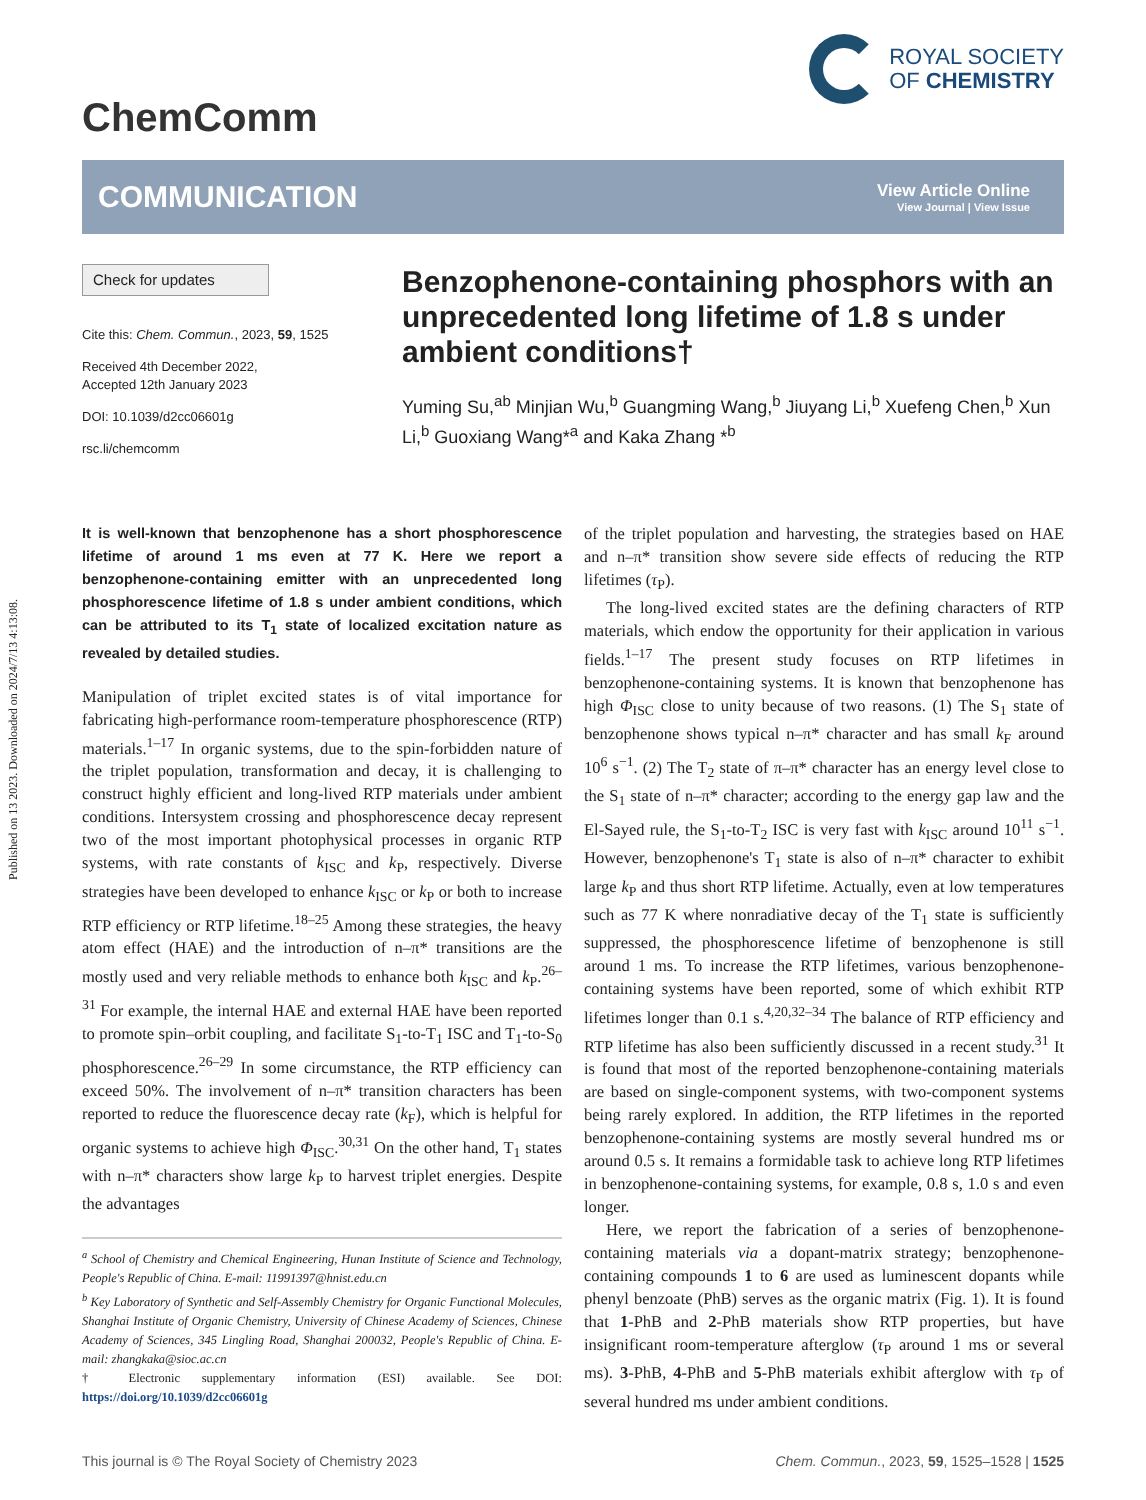Published on 13 2023. Downloaded on 2024/7/13 4:13:08.
ChemComm
ROYAL SOCIETY
OF CHEMISTRY
COMMUNICATION
View Article Online
View Journal | View Issue
Check for updates
Cite this: Chem. Commun., 2023, 59, 1525
Received 4th December 2022,
Accepted 12th January 2023
DOI: 10.1039/d2cc06601g
rsc.li/chemcomm
Benzophenone-containing phosphors with an unprecedented long lifetime of 1.8 s under ambient conditions†
Yuming Su,<sup>ab</sup> Minjian Wu,<sup>b</sup> Guangming Wang,<sup>b</sup> Jiuyang Li,<sup>b</sup> Xuefeng Chen,<sup>b</sup> Xun Li,<sup>b</sup> Guoxiang Wang*<sup>a</sup> and Kaka Zhang *<sup>b</sup>
It is well-known that benzophenone has a short phosphorescence lifetime of around 1 ms even at 77 K. Here we report a benzophenone-containing emitter with an unprecedented long phosphorescence lifetime of 1.8 s under ambient conditions, which can be attributed to its T<sub>1</sub> state of localized excitation nature as revealed by detailed studies.
Manipulation of triplet excited states is of vital importance for fabricating high-performance room-temperature phosphorescence (RTP) materials.<sup>1–17</sup> In organic systems, due to the spin-forbidden nature of the triplet population, transformation and decay, it is challenging to construct highly efficient and long-lived RTP materials under ambient conditions. Intersystem crossing and phosphorescence decay represent two of the most important photophysical processes in organic RTP systems, with rate constants of k<sub>ISC</sub> and k<sub>P</sub>, respectively. Diverse strategies have been developed to enhance k<sub>ISC</sub> or k<sub>P</sub> or both to increase RTP efficiency or RTP lifetime.<sup>18–25</sup> Among these strategies, the heavy atom effect (HAE) and the introduction of n–π* transitions are the mostly used and very reliable methods to enhance both k<sub>ISC</sub> and k<sub>P</sub>.<sup>26–31</sup> For example, the internal HAE and external HAE have been reported to promote spin–orbit coupling, and facilitate S<sub>1</sub>-to-T<sub>1</sub> ISC and T<sub>1</sub>-to-S<sub>0</sub> phosphorescence.<sup>26–29</sup> In some circumstance, the RTP efficiency can exceed 50%. The involvement of n–π* transition characters has been reported to reduce the fluorescence decay rate (k<sub>F</sub>), which is helpful for organic systems to achieve high Φ<sub>ISC</sub>.<sup>30,31</sup> On the other hand, T<sub>1</sub> states with n–π* characters show large k<sub>P</sub> to harvest triplet energies. Despite the advantages
<sup>a</sup> School of Chemistry and Chemical Engineering, Hunan Institute of Science and Technology, People's Republic of China. E-mail: 11991397@hnist.edu.cn
<sup>b</sup> Key Laboratory of Synthetic and Self-Assembly Chemistry for Organic Functional Molecules, Shanghai Institute of Organic Chemistry, University of Chinese Academy of Sciences, Chinese Academy of Sciences, 345 Lingling Road, Shanghai 200032, People's Republic of China. E-mail: zhangkaka@sioc.ac.cn
† Electronic supplementary information (ESI) available. See DOI: https://doi.org/10.1039/d2cc06601g
of the triplet population and harvesting, the strategies based on HAE and n–π* transition show severe side effects of reducing the RTP lifetimes (τ<sub>P</sub>).
The long-lived excited states are the defining characters of RTP materials, which endow the opportunity for their application in various fields.<sup>1–17</sup> The present study focuses on RTP lifetimes in benzophenone-containing systems. It is known that benzophenone has high Φ<sub>ISC</sub> close to unity because of two reasons. (1) The S<sub>1</sub> state of benzophenone shows typical n–π* character and has small k<sub>F</sub> around 10<sup>6</sup> s<sup>−1</sup>. (2) The T<sub>2</sub> state of π–π* character has an energy level close to the S<sub>1</sub> state of n–π* character; according to the energy gap law and the El-Sayed rule, the S<sub>1</sub>-to-T<sub>2</sub> ISC is very fast with k<sub>ISC</sub> around 10<sup>11</sup> s<sup>−1</sup>. However, benzophenone's T<sub>1</sub> state is also of n–π* character to exhibit large k<sub>P</sub> and thus short RTP lifetime. Actually, even at low temperatures such as 77 K where nonradiative decay of the T<sub>1</sub> state is sufficiently suppressed, the phosphorescence lifetime of benzophenone is still around 1 ms. To increase the RTP lifetimes, various benzophenone-containing systems have been reported, some of which exhibit RTP lifetimes longer than 0.1 s.<sup>4,20,32–34</sup> The balance of RTP efficiency and RTP lifetime has also been sufficiently discussed in a recent study.<sup>31</sup> It is found that most of the reported benzophenone-containing materials are based on single-component systems, with two-component systems being rarely explored. In addition, the RTP lifetimes in the reported benzophenone-containing systems are mostly several hundred ms or around 0.5 s. It remains a formidable task to achieve long RTP lifetimes in benzophenone-containing systems, for example, 0.8 s, 1.0 s and even longer.
Here, we report the fabrication of a series of benzophenone-containing materials via a dopant-matrix strategy; benzophenone-containing compounds 1 to 6 are used as luminescent dopants while phenyl benzoate (PhB) serves as the organic matrix (Fig. 1). It is found that 1-PhB and 2-PhB materials show RTP properties, but have insignificant room-temperature afterglow (τ<sub>P</sub> around 1 ms or several ms). 3-PhB, 4-PhB and 5-PhB materials exhibit afterglow with τ<sub>P</sub> of several hundred ms under ambient conditions.
This journal is © The Royal Society of Chemistry 2023 Chem. Commun., 2023, 59, 1525–1528 | 1525